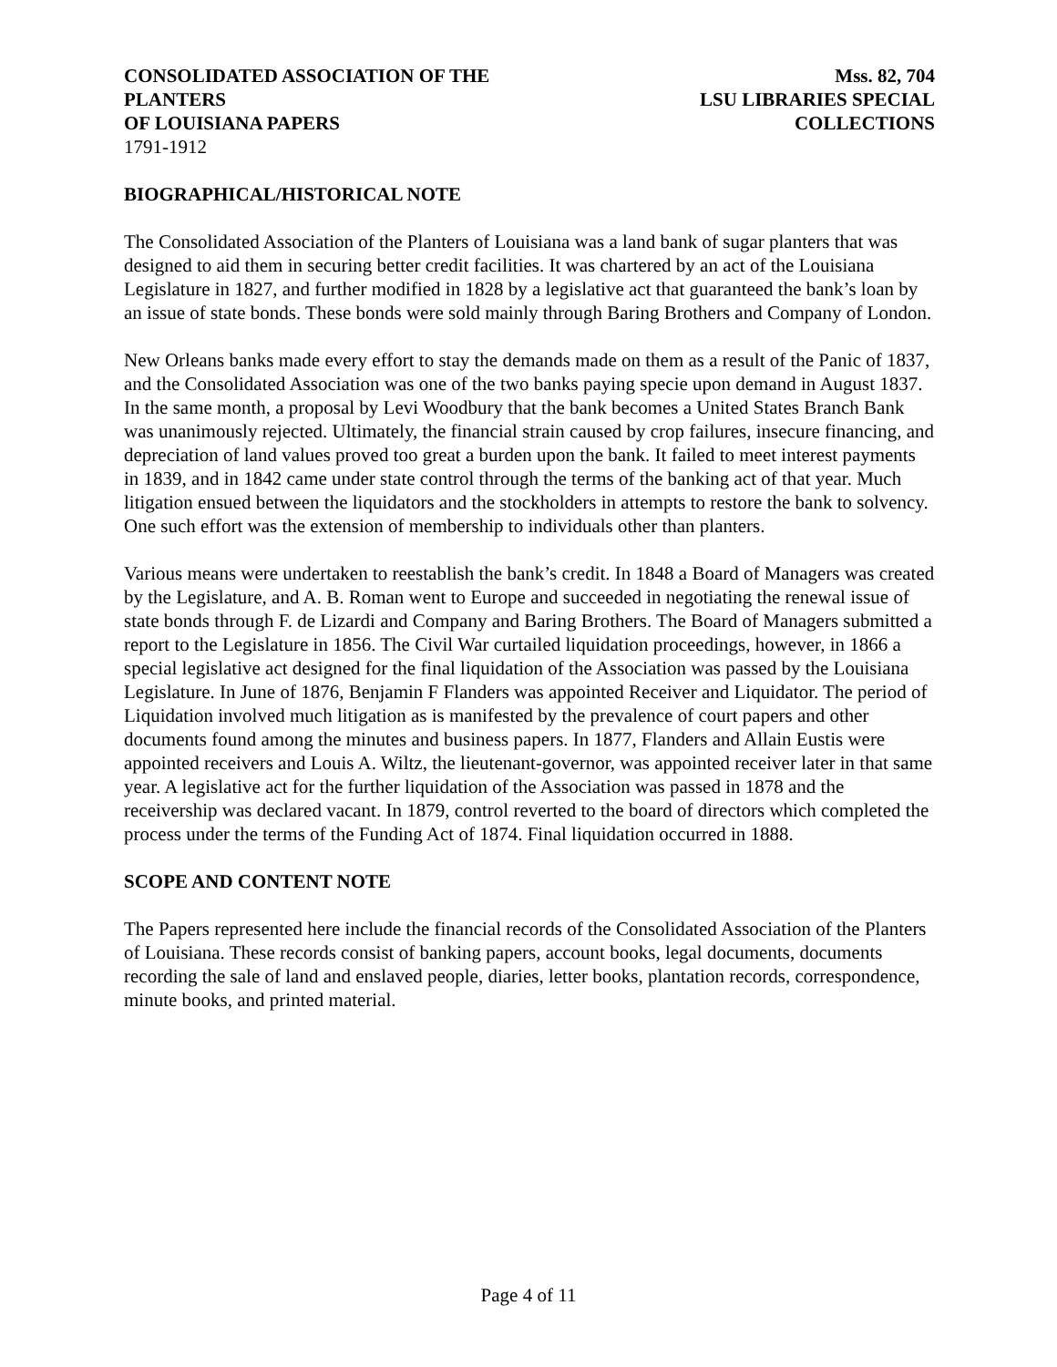CONSOLIDATED ASSOCIATION OF THE PLANTERS
OF LOUISIANA PAPERS Mss. 82, 704
LSU LIBRARIES SPECIAL COLLECTIONS
1791-1912
BIOGRAPHICAL/HISTORICAL NOTE
The Consolidated Association of the Planters of Louisiana was a land bank of sugar planters that was designed to aid them in securing better credit facilities. It was chartered by an act of the Louisiana Legislature in 1827, and further modified in 1828 by a legislative act that guaranteed the bank’s loan by an issue of state bonds. These bonds were sold mainly through Baring Brothers and Company of London.
New Orleans banks made every effort to stay the demands made on them as a result of the Panic of 1837, and the Consolidated Association was one of the two banks paying specie upon demand in August 1837. In the same month, a proposal by Levi Woodbury that the bank becomes a United States Branch Bank was unanimously rejected. Ultimately, the financial strain caused by crop failures, insecure financing, and depreciation of land values proved too great a burden upon the bank. It failed to meet interest payments in 1839, and in 1842 came under state control through the terms of the banking act of that year. Much litigation ensued between the liquidators and the stockholders in attempts to restore the bank to solvency. One such effort was the extension of membership to individuals other than planters.
Various means were undertaken to reestablish the bank’s credit. In 1848 a Board of Managers was created by the Legislature, and A. B. Roman went to Europe and succeeded in negotiating the renewal issue of state bonds through F. de Lizardi and Company and Baring Brothers. The Board of Managers submitted a report to the Legislature in 1856. The Civil War curtailed liquidation proceedings, however, in 1866 a special legislative act designed for the final liquidation of the Association was passed by the Louisiana Legislature. In June of 1876, Benjamin F Flanders was appointed Receiver and Liquidator. The period of Liquidation involved much litigation as is manifested by the prevalence of court papers and other documents found among the minutes and business papers. In 1877, Flanders and Allain Eustis were appointed receivers and Louis A. Wiltz, the lieutenant-governor, was appointed receiver later in that same year. A legislative act for the further liquidation of the Association was passed in 1878 and the receivership was declared vacant. In 1879, control reverted to the board of directors which completed the process under the terms of the Funding Act of 1874. Final liquidation occurred in 1888.
SCOPE AND CONTENT NOTE
The Papers represented here include the financial records of the Consolidated Association of the Planters of Louisiana. These records consist of banking papers, account books, legal documents, documents recording the sale of land and enslaved people, diaries, letter books, plantation records, correspondence, minute books, and printed material.
Page 4 of 11